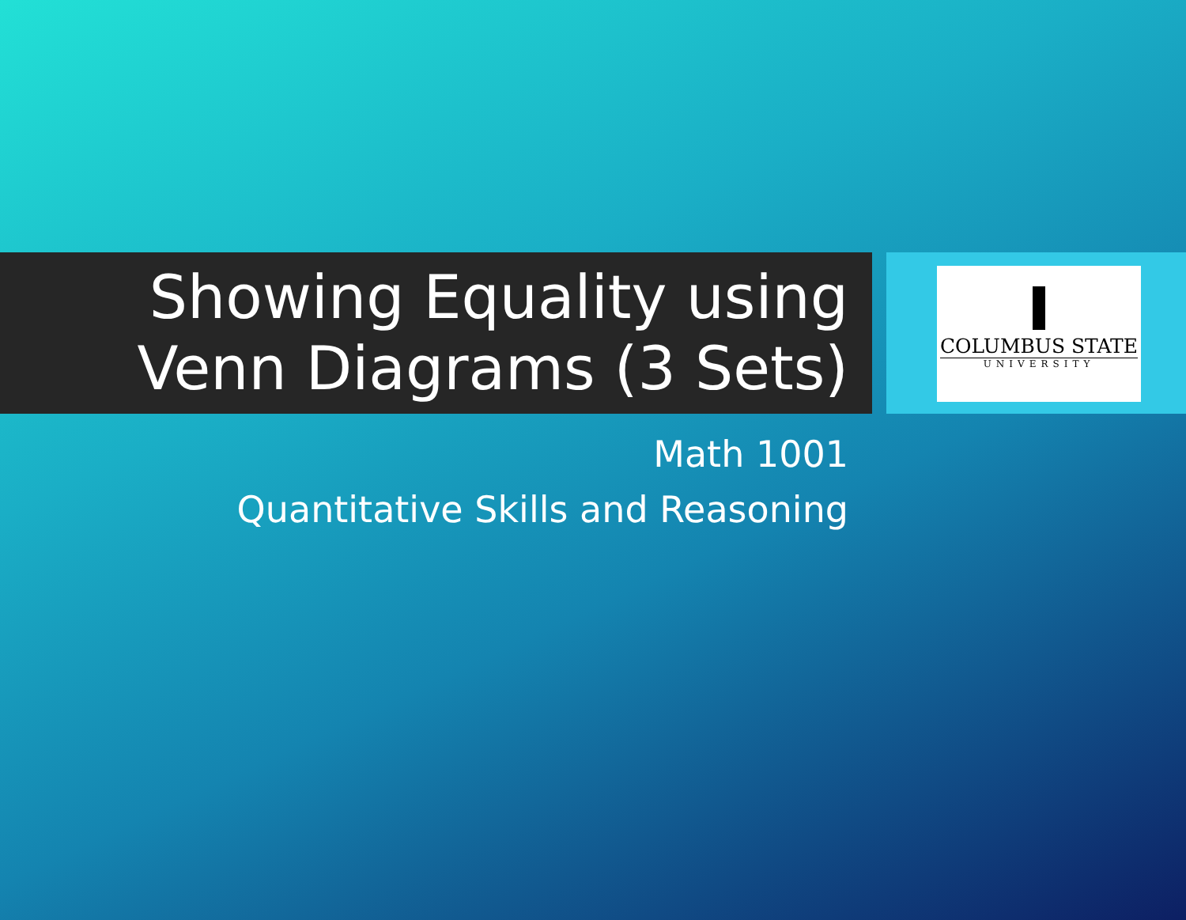Showing Equality using Venn Diagrams (3 Sets)
COLUMBUS STATE
UNIVERSITY
Math 1001
Quantitative Skills and Reasoning